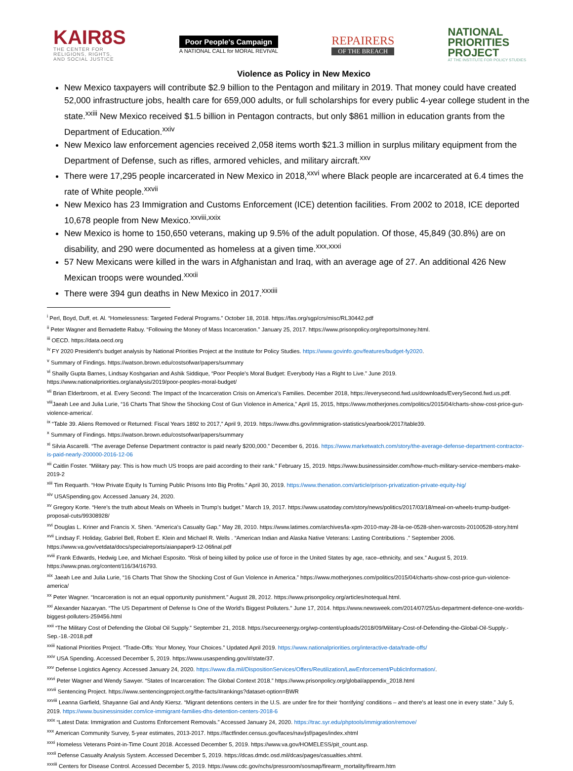KAIR8S
THE CENTER FOR
RELIGIONS, RIGHTS,
AND SOCIAL JUSTICE
Poor People's Campaign
A NATIONAL CALL for MORAL REVIVAL
REPAIRERS
OF THE BREACH
NATIONAL
PRIORITIES
PROJECT
AT THE INSTITUTE FOR POLICY STUDIES
Violence as Policy in New Mexico
New Mexico taxpayers will contribute $2.9 billion to the Pentagon and military in 2019. That money could have created 52,000 infrastructure jobs, health care for 659,000 adults, or full scholarships for every public 4-year college student in the state.<sup>xxiii</sup> New Mexico received $1.5 billion in Pentagon contracts, but only $861 million in education grants from the Department of Education.<sup>xxiv</sup>
New Mexico law enforcement agencies received 2,058 items worth $21.3 million in surplus military equipment from the Department of Defense, such as rifles, armored vehicles, and military aircraft.<sup>xxv</sup>
There were 17,295 people incarcerated in New Mexico in 2018,<sup>xxvi</sup> where Black people are incarcerated at 6.4 times the rate of White people.<sup>xxvii</sup>
New Mexico has 23 Immigration and Customs Enforcement (ICE) detention facilities. From 2002 to 2018, ICE deported 10,678 people from New Mexico.<sup>xxviii,xxix</sup>
New Mexico is home to 150,650 veterans, making up 9.5% of the adult population. Of those, 45,849 (30.8%) are on disability, and 290 were documented as homeless at a given time.<sup>xxx,xxxi</sup>
57 New Mexicans were killed in the wars in Afghanistan and Iraq, with an average age of 27. An additional 426 New Mexican troops were wounded.<sup>xxxii</sup>
There were 394 gun deaths in New Mexico in 2017.<sup>xxxiii</sup>
<sup>i</sup> Perl, Boyd, Duff, et. Al. “Homelessness: Targeted Federal Programs.” October 18, 2018. https://fas.org/sgp/crs/misc/RL30442.pdf
<sup>ii</sup> Peter Wagner and Bernadette Rabuy. “Following the Money of Mass Incarceration.” January 25, 2017. https://www.prisonpolicy.org/reports/money.html.
<sup>iii</sup> OECD. https://data.oecd.org
<sup>iv</sup> FY 2020 President’s budget analysis by National Priorities Project at the Institute for Policy Studies. https://www.govinfo.gov/features/budget-fy2020.
<sup>v</sup> Summary of Findings. https://watson.brown.edu/costsofwar/papers/summary
<sup>vi</sup> Shailly Gupta Barnes, Lindsay Koshgarian and Ashik Siddique, “Poor People’s Moral Budget: Everybody Has a Right to Live.” June 2019. https://www.nationalpriorities.org/analysis/2019/poor-peoples-moral-budget/
<sup>vii</sup> Brian Elderbroom, et al. Every Second: The Impact of the Incarceration Crisis on America’s Families. December 2018, https://everysecond.fwd.us/downloads/EverySecond.fwd.us.pdf.
<sup>viii</sup>Jaeah Lee and Julia Lurie, “16 Charts That Show the Shocking Cost of Gun Violence in America,” April 15, 2015, https://www.motherjones.com/politics/2015/04/charts-show-cost-price-gun-violence-america/.
<sup>ix</sup> “Table 39. Aliens Removed or Returned: Fiscal Years 1892 to 2017,” April 9, 2019. https://www.dhs.gov/immigration-statistics/yearbook/2017/table39.
<sup>x</sup> Summary of Findings. https://watson.brown.edu/costsofwar/papers/summary
<sup>xi</sup> Silvia Ascarelli. “The average Defense Department contractor is paid nearly $200,000.” December 6, 2016. https://www.marketwatch.com/story/the-average-defense-department-contractor-is-paid-nearly-200000-2016-12-06
<sup>xii</sup> Caitlin Foster. “Military pay: This is how much US troops are paid according to their rank.” February 15, 2019. https://www.businessinsider.com/how-much-military-service-members-make-2019-2
<sup>xiii</sup> Tim Requarth. “How Private Equity Is Turning Public Prisons Into Big Profits.” April 30, 2019. https://www.thenation.com/article/prison-privatization-private-equity-hig/
<sup>xiv</sup> USASpending.gov. Accessed January 24, 2020.
<sup>xv</sup> Gregory Korte. “Here’s the truth about Meals on Wheels in Trump’s budget.” March 19, 2017. https://www.usatoday.com/story/news/politics/2017/03/18/meal-on-wheels-trump-budget-proposal-cuts/99308928/
<sup>xvi</sup> Douglas L. Kriner and Francis X. Shen. “America’s Casualty Gap.” May 28, 2010. https://www.latimes.com/archives/la-xpm-2010-may-28-la-oe-0528-shen-warcosts-20100528-story.html
<sup>xvii</sup> Lindsay F. Holiday, Gabriel Bell, Robert E. Klein and Michael R. Wells . “American Indian and Alaska Native Veterans: Lasting Contributions .” September 2006. https://www.va.gov/vetdata/docs/specialreports/aianpaper9-12-06final.pdf
<sup>xviii</sup> Frank Edwards, Hedwig Lee, and Michael Esposito. “Risk of being killed by police use of force in the United States by age, race–ethnicity, and sex.” August 5, 2019. https://www.pnas.org/content/116/34/16793.
<sup>xix</sup> Jaeah Lee and Julia Lurie, “16 Charts That Show the Shocking Cost of Gun Violence in America.” https://www.motherjones.com/politics/2015/04/charts-show-cost-price-gun-violence-america/
<sup>xx</sup> Peter Wagner. “Incarceration is not an equal opportunity punishment.” August 28, 2012. https://www.prisonpolicy.org/articles/notequal.html.
<sup>xxi</sup> Alexander Nazaryan. “The US Department of Defense Is One of the World's Biggest Polluters.” June 17, 2014. https://www.newsweek.com/2014/07/25/us-department-defence-one-worlds-biggest-polluters-259456.html
<sup>xxii</sup> “The Military Cost of Defending the Global Oil Supply.” September 21, 2018. https://secureenergy.org/wp-content/uploads/2018/09/Military-Cost-of-Defending-the-Global-Oil-Supply.-Sep.-18.-2018.pdf
<sup>xxiii</sup> National Priorities Project. “Trade-Offs: Your Money, Your Choices.” Updated April 2019. https://www.nationalpriorities.org/interactive-data/trade-offs/
<sup>xxiv</sup> USA Spending. Accessed December 5, 2019. https://www.usaspending.gov/#/state/37.
<sup>xxv</sup> Defense Logistics Agency. Accessed January 24, 2020. https://www.dla.mil/DispositionServices/Offers/Reutilization/LawEnforcement/PublicInformation/.
<sup>xxvi</sup> Peter Wagner and Wendy Sawyer. “States of Incarceration: The Global Context 2018.” https://www.prisonpolicy.org/global/appendix_2018.html
<sup>xxvii</sup> Sentencing Project. https://www.sentencingproject.org/the-facts/#rankings?dataset-option=BWR
<sup>xxviii</sup> Leanna Garfield, Shayanne Gal and Andy Kiersz. “Migrant detentions centers in the U.S. are under fire for their ‘horrifying’ conditions – and there’s at least one in every state.” July 5, 2019. https://www.businessinsider.com/ice-immigrant-families-dhs-detention-centers-2018-6
<sup>xxix</sup> “Latest Data: Immigration and Customs Enforcement Removals.” Accessed January 24, 2020. https://trac.syr.edu/phptools/immigration/remove/
<sup>xxx</sup> American Community Survey, 5-year estimates, 2013-2017. https://factfinder.census.gov/faces/nav/jsf/pages/index.xhtml
<sup>xxxi</sup> Homeless Veterans Point-in-Time Count 2018. Accessed December 5, 2019. https://www.va.gov/HOMELESS/pit_count.asp.
<sup>xxxii</sup> Defense Casualty Analysis System. Accessed December 5, 2019. https://dcas.dmdc.osd.mil/dcas/pages/casualties.xhtml.
<sup>xxxiii</sup> Centers for Disease Control. Accessed December 5, 2019. https://www.cdc.gov/nchs/pressroom/sosmap/firearm_mortality/firearm.htm